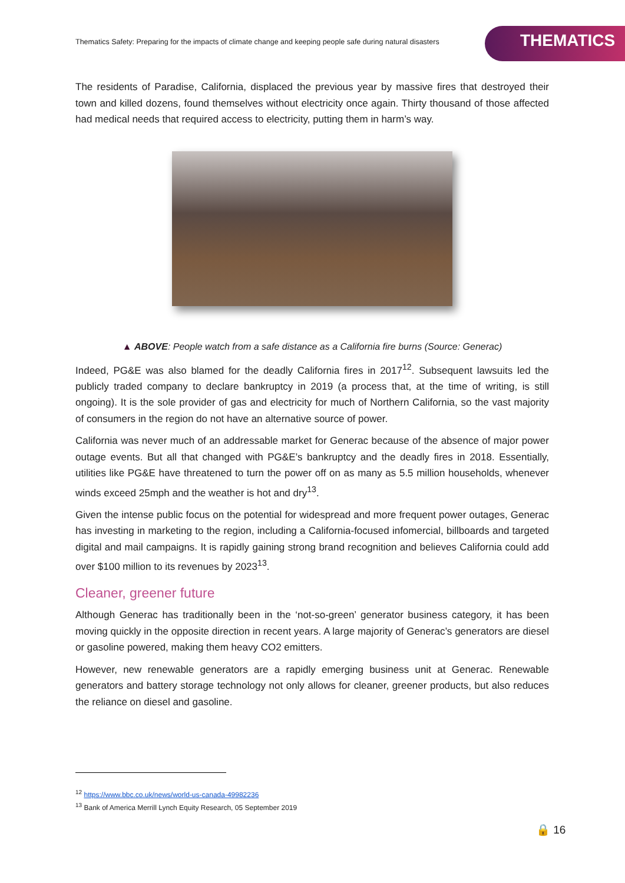Thematics Safety: Preparing for the impacts of climate change and keeping people safe during natural disasters
THEMATICS
The residents of Paradise, California, displaced the previous year by massive fires that destroyed their town and killed dozens, found themselves without electricity once again. Thirty thousand of those affected had medical needs that required access to electricity, putting them in harm’s way.
▲ ABOVE: People watch from a safe distance as a California fire burns (Source: Generac)
Indeed, PG&E was also blamed for the deadly California fires in 2017<sup>12</sup>. Subsequent lawsuits led the publicly traded company to declare bankruptcy in 2019 (a process that, at the time of writing, is still ongoing). It is the sole provider of gas and electricity for much of Northern California, so the vast majority of consumers in the region do not have an alternative source of power.
California was never much of an addressable market for Generac because of the absence of major power outage events. But all that changed with PG&E’s bankruptcy and the deadly fires in 2018. Essentially, utilities like PG&E have threatened to turn the power off on as many as 5.5 million households, whenever winds exceed 25mph and the weather is hot and dry<sup>13</sup>.
Given the intense public focus on the potential for widespread and more frequent power outages, Generac has investing in marketing to the region, including a California-focused infomercial, billboards and targeted digital and mail campaigns. It is rapidly gaining strong brand recognition and believes California could add over $100 million to its revenues by 2023<sup>13</sup>.
Cleaner, greener future
Although Generac has traditionally been in the ‘not-so-green’ generator business category, it has been moving quickly in the opposite direction in recent years. A large majority of Generac’s generators are diesel or gasoline powered, making them heavy CO2 emitters.
However, new renewable generators are a rapidly emerging business unit at Generac. Renewable generators and battery storage technology not only allows for cleaner, greener products, but also reduces the reliance on diesel and gasoline.
<sup>12</sup> https://www.bbc.co.uk/news/world-us-canada-49982236
<sup>13</sup> Bank of America Merrill Lynch Equity Research, 05 September 2019
🔒 16